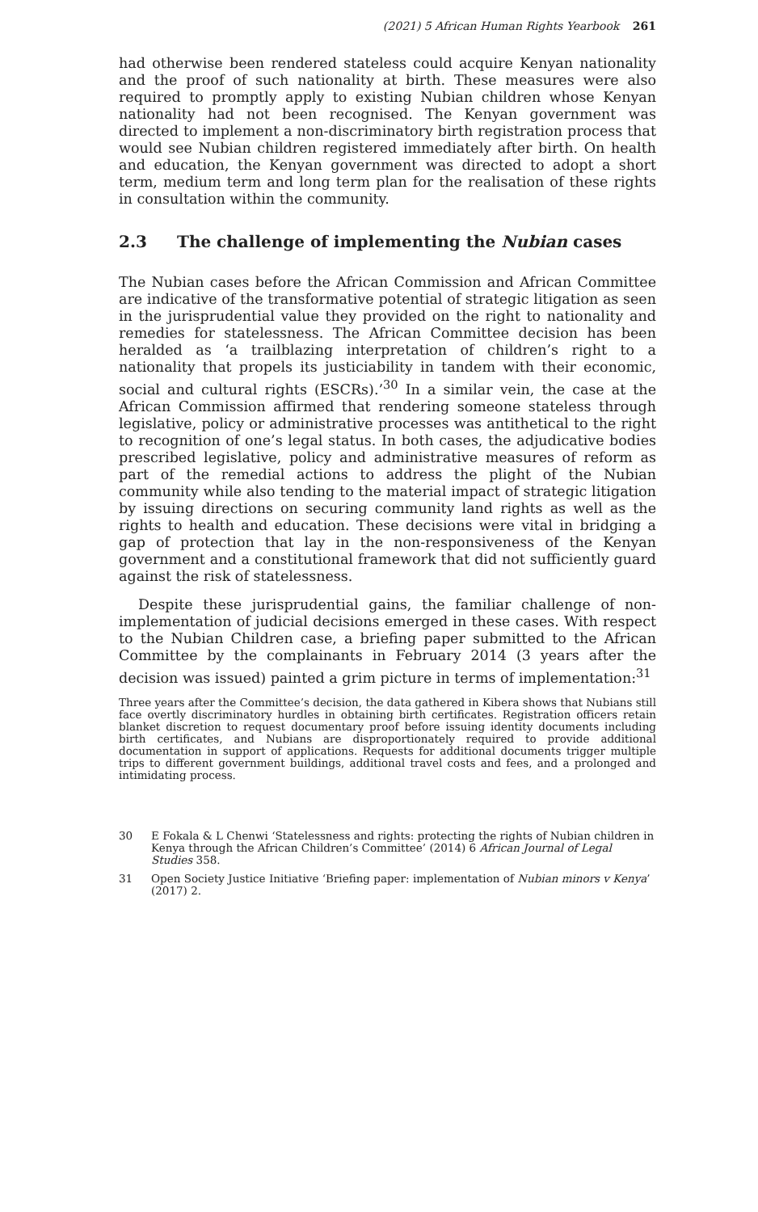(2021) 5 African Human Rights Yearbook 261
had otherwise been rendered stateless could acquire Kenyan nationality and the proof of such nationality at birth. These measures were also required to promptly apply to existing Nubian children whose Kenyan nationality had not been recognised. The Kenyan government was directed to implement a non-discriminatory birth registration process that would see Nubian children registered immediately after birth. On health and education, the Kenyan government was directed to adopt a short term, medium term and long term plan for the realisation of these rights in consultation within the community.
2.3 The challenge of implementing the Nubian cases
The Nubian cases before the African Commission and African Committee are indicative of the transformative potential of strategic litigation as seen in the jurisprudential value they provided on the right to nationality and remedies for statelessness. The African Committee decision has been heralded as ‘a trailblazing interpretation of children’s right to a nationality that propels its justiciability in tandem with their economic, social and cultural rights (ESCRs).’<sup>30</sup> In a similar vein, the case at the African Commission affirmed that rendering someone stateless through legislative, policy or administrative processes was antithetical to the right to recognition of one’s legal status. In both cases, the adjudicative bodies prescribed legislative, policy and administrative measures of reform as part of the remedial actions to address the plight of the Nubian community while also tending to the material impact of strategic litigation by issuing directions on securing community land rights as well as the rights to health and education. These decisions were vital in bridging a gap of protection that lay in the non-responsiveness of the Kenyan government and a constitutional framework that did not sufficiently guard against the risk of statelessness.
Despite these jurisprudential gains, the familiar challenge of non-implementation of judicial decisions emerged in these cases. With respect to the Nubian Children case, a briefing paper submitted to the African Committee by the complainants in February 2014 (3 years after the decision was issued) painted a grim picture in terms of implementation:<sup>31</sup>
Three years after the Committee’s decision, the data gathered in Kibera shows that Nubians still face overtly discriminatory hurdles in obtaining birth certificates. Registration officers retain blanket discretion to request documentary proof before issuing identity documents including birth certificates, and Nubians are disproportionately required to provide additional documentation in support of applications. Requests for additional documents trigger multiple trips to different government buildings, additional travel costs and fees, and a prolonged and intimidating process.
30 E Fokala & L Chenwi ‘Statelessness and rights: protecting the rights of Nubian children in Kenya through the African Children’s Committee’ (2014) 6 African Journal of Legal Studies 358.
31 Open Society Justice Initiative ‘Briefing paper: implementation of Nubian minors v Kenya’ (2017) 2.